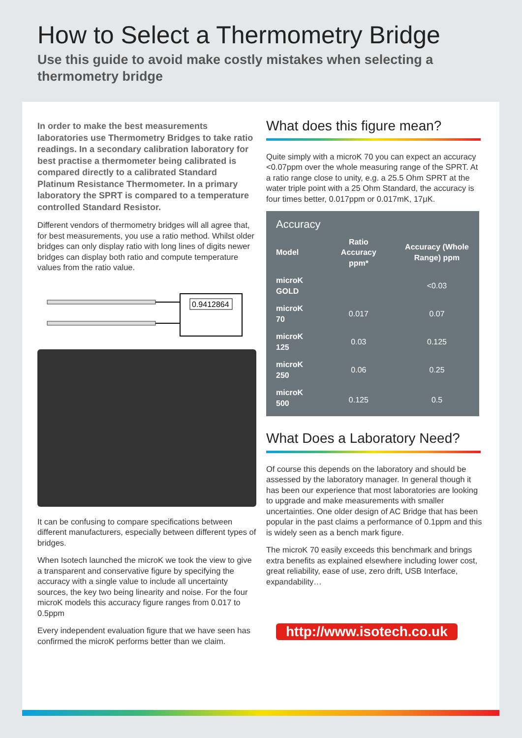How to Select a Thermometry Bridge
Use this guide to avoid make costly mistakes when selecting a thermometry bridge
In order to make the best measurements laboratories use Thermometry Bridges to take ratio readings. In a secondary calibration laboratory for best practise a thermometer being calibrated is compared directly to a calibrated Standard Platinum Resistance Thermometer. In a primary laboratory the SPRT is compared to a temperature controlled Standard Resistor.
Different vendors of thermometry bridges will all agree that, for best measurements, you use a ratio method. Whilst older bridges can only display ratio with long lines of digits newer bridges can display both ratio and compute temperature values from the ratio value.
0.9412864
It can be confusing to compare specifications between different manufacturers, especially between different types of bridges.
When Isotech launched the microK we took the view to give a transparent and conservative figure by specifying the accuracy with a single value to include all uncertainty sources, the key two being linearity and noise. For the four microK models this accuracy figure ranges from 0.017 to 0.5ppm
Every independent evaluation figure that we have seen has confirmed the microK performs better than we claim.
What does this figure mean?
Quite simply with a microK 70 you can expect an accuracy <0.07ppm over the whole measuring range of the SPRT. At a ratio range close to unity, e.g. a 25.5 Ohm SPRT at the water triple point with a 25 Ohm Standard, the accuracy is four times better, 0.017ppm or 0.017mK, 17μK.
| Accuracy | | |
| Model | Ratio Accuracy ppm* | Accuracy (Whole Range) ppm |
| microK GOLD | | <0.03 |
| microK 70 | 0.017 | 0.07 |
| microK 125 | 0.03 | 0.125 |
| microK 250 | 0.06 | 0.25 |
| microK 500 | 0.125 | 0.5 |
What Does a Laboratory Need?
Of course this depends on the laboratory and should be assessed by the laboratory manager. In general though it has been our experience that most laboratories are looking to upgrade and make measurements with smaller uncertainties. One older design of AC Bridge that has been popular in the past claims a performance of 0.1ppm and this is widely seen as a bench mark figure.
The microK 70 easily exceeds this benchmark and brings extra benefits as explained elsewhere including lower cost, great reliability, ease of use, zero drift, USB Interface, expandability…
http://www.isotech.co.uk